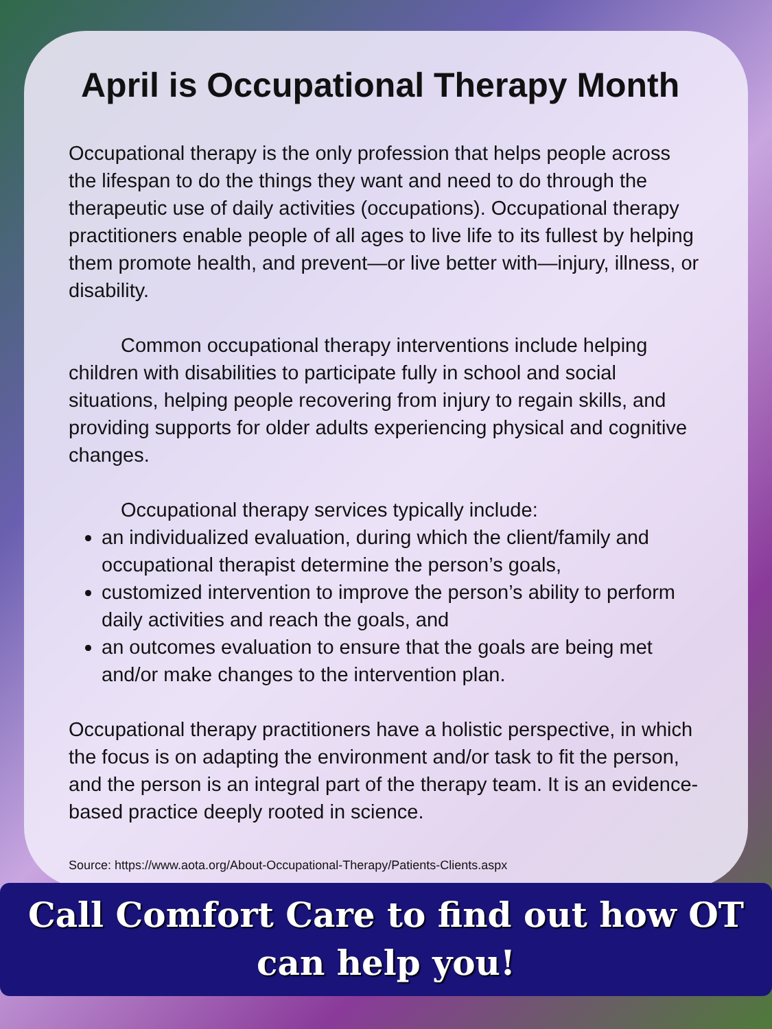April is Occupational Therapy Month
Occupational therapy is the only profession that helps people across the lifespan to do the things they want and need to do through the therapeutic use of daily activities (occupations). Occupational therapy practitioners enable people of all ages to live life to its fullest by helping them promote health, and prevent—or live better with—injury, illness, or disability.
Common occupational therapy interventions include helping children with disabilities to participate fully in school and social situations, helping people recovering from injury to regain skills, and providing supports for older adults experiencing physical and cognitive changes.
Occupational therapy services typically include:
an individualized evaluation, during which the client/family and occupational therapist determine the person’s goals,
customized intervention to improve the person’s ability to perform daily activities and reach the goals, and
an outcomes evaluation to ensure that the goals are being met and/or make changes to the intervention plan.
Occupational therapy practitioners have a holistic perspective, in which the focus is on adapting the environment and/or task to fit the person, and the person is an integral part of the therapy team. It is an evidence-based practice deeply rooted in science.
Source: https://www.aota.org/About-Occupational-Therapy/Patients-Clients.aspx
Call Comfort Care to find out how OT
can help you!